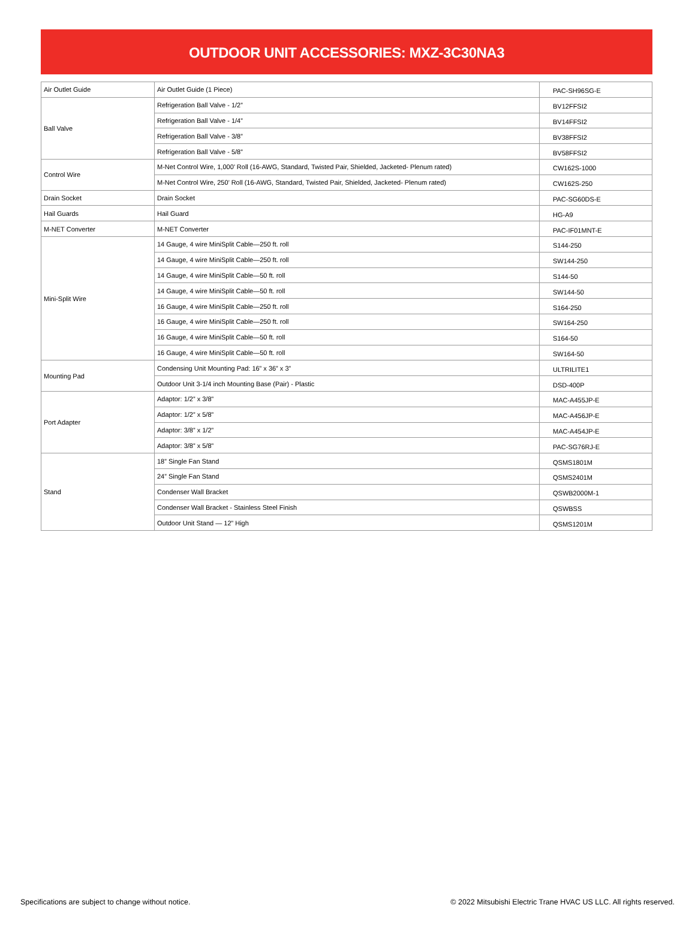OUTDOOR UNIT ACCESSORIES: MXZ-3C30NA3
| Air Outlet Guide | Air Outlet Guide (1 Piece) | PAC-SH96SG-E |
| Ball Valve | Refrigeration Ball Valve - 1/2” | BV12FFSI2 |
| | Refrigeration Ball Valve - 1/4” | BV14FFSI2 |
| | Refrigeration Ball Valve - 3/8” | BV38FFSI2 |
| | Refrigeration Ball Valve - 5/8” | BV58FFSI2 |
| Control Wire | M-Net Control Wire, 1,000’ Roll (16-AWG, Standard, Twisted Pair, Shielded, Jacketed- Plenum rated) | CW162S-1000 |
| | M-Net Control Wire, 250’ Roll (16-AWG, Standard, Twisted Pair, Shielded, Jacketed- Plenum rated) | CW162S-250 |
| Drain Socket | Drain Socket | PAC-SG60DS-E |
| Hail Guards | Hail Guard | HG-A9 |
| M-NET Converter | M-NET Converter | PAC-IF01MNT-E |
| Mini-Split Wire | 14 Gauge, 4 wire MiniSplit Cable—250 ft. roll | S144-250 |
| | 14 Gauge, 4 wire MiniSplit Cable—250 ft. roll | SW144-250 |
| | 14 Gauge, 4 wire MiniSplit Cable—50 ft. roll | S144-50 |
| | 14 Gauge, 4 wire MiniSplit Cable—50 ft. roll | SW144-50 |
| | 16 Gauge, 4 wire MiniSplit Cable—250 ft. roll | S164-250 |
| | 16 Gauge, 4 wire MiniSplit Cable—250 ft. roll | SW164-250 |
| | 16 Gauge, 4 wire MiniSplit Cable—50 ft. roll | S164-50 |
| | 16 Gauge, 4 wire MiniSplit Cable—50 ft. roll | SW164-50 |
| Mounting Pad | Condensing Unit Mounting Pad: 16” x 36” x 3” | ULTRILITE1 |
| | Outdoor Unit 3-1/4 inch Mounting Base (Pair) - Plastic | DSD-400P |
| Port Adapter | Adaptor: 1/2” x 3/8” | MAC-A455JP-E |
| | Adaptor: 1/2” x 5/8” | MAC-A456JP-E |
| | Adaptor: 3/8” x 1/2” | MAC-A454JP-E |
| | Adaptor: 3/8” x 5/8” | PAC-SG76RJ-E |
| Stand | 18” Single Fan Stand | QSMS1801M |
| | 24” Single Fan Stand | QSMS2401M |
| | Condenser Wall Bracket | QSWB2000M-1 |
| | Condenser Wall Bracket - Stainless Steel Finish | QSWBSS |
| | Outdoor Unit Stand — 12” High | QSMS1201M |
Specifications are subject to change without notice. © 2022 Mitsubishi Electric Trane HVAC US LLC. All rights reserved.